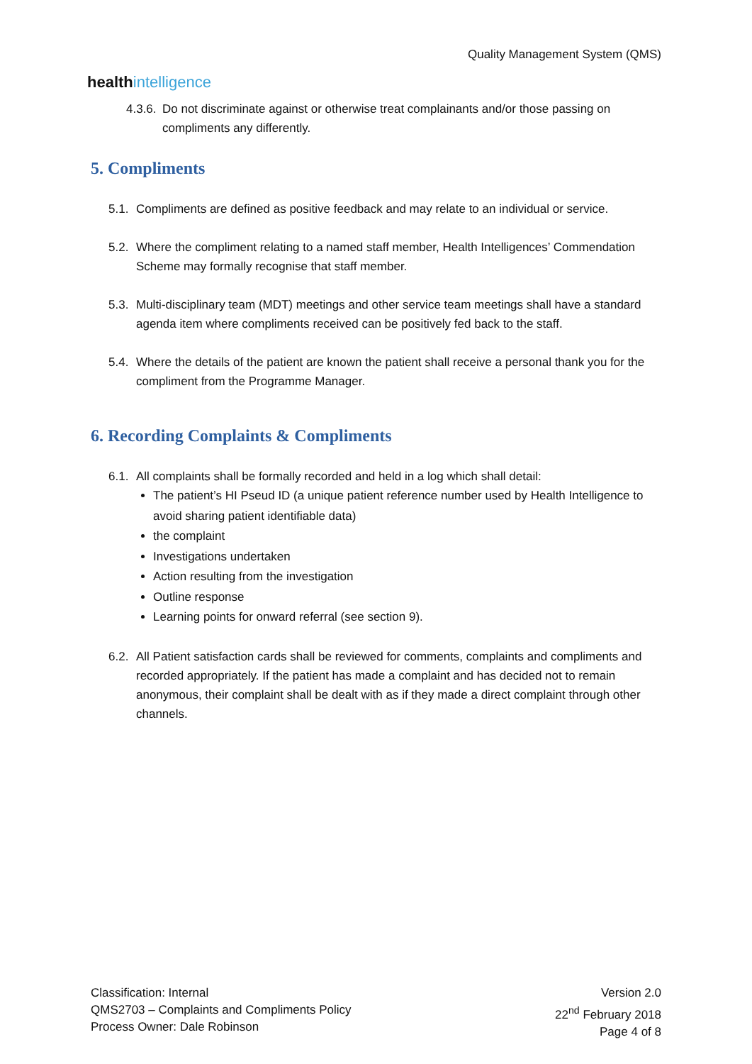healthintelligence
Quality Management System (QMS)
4.3.6.
Do not discriminate against or otherwise treat complainants and/or those passing on compliments any differently.
5. Compliments
5.1.
Compliments are defined as positive feedback and may relate to an individual or service.
5.2.
Where the compliment relating to a named staff member, Health Intelligences’ Commendation Scheme may formally recognise that staff member.
5.3.
Multi-disciplinary team (MDT) meetings and other service team meetings shall have a standard agenda item where compliments received can be positively fed back to the staff.
5.4.
Where the details of the patient are known the patient shall receive a personal thank you for the compliment from the Programme Manager.
6. Recording Complaints & Compliments
6.1.
All complaints shall be formally recorded and held in a log which shall detail:
The patient’s HI Pseud ID (a unique patient reference number used by Health Intelligence to avoid sharing patient identifiable data)
the complaint
Investigations undertaken
Action resulting from the investigation
Outline response
Learning points for onward referral (see section 9).
6.2.
All Patient satisfaction cards shall be reviewed for comments, complaints and compliments and recorded appropriately. If the patient has made a complaint and has decided not to remain anonymous, their complaint shall be dealt with as if they made a direct complaint through other channels.
Classification: Internal
QMS2703 – Complaints and Compliments Policy
Process Owner: Dale Robinson
Version 2.0
22<sup>nd</sup> February 2018
Page 4 of 8